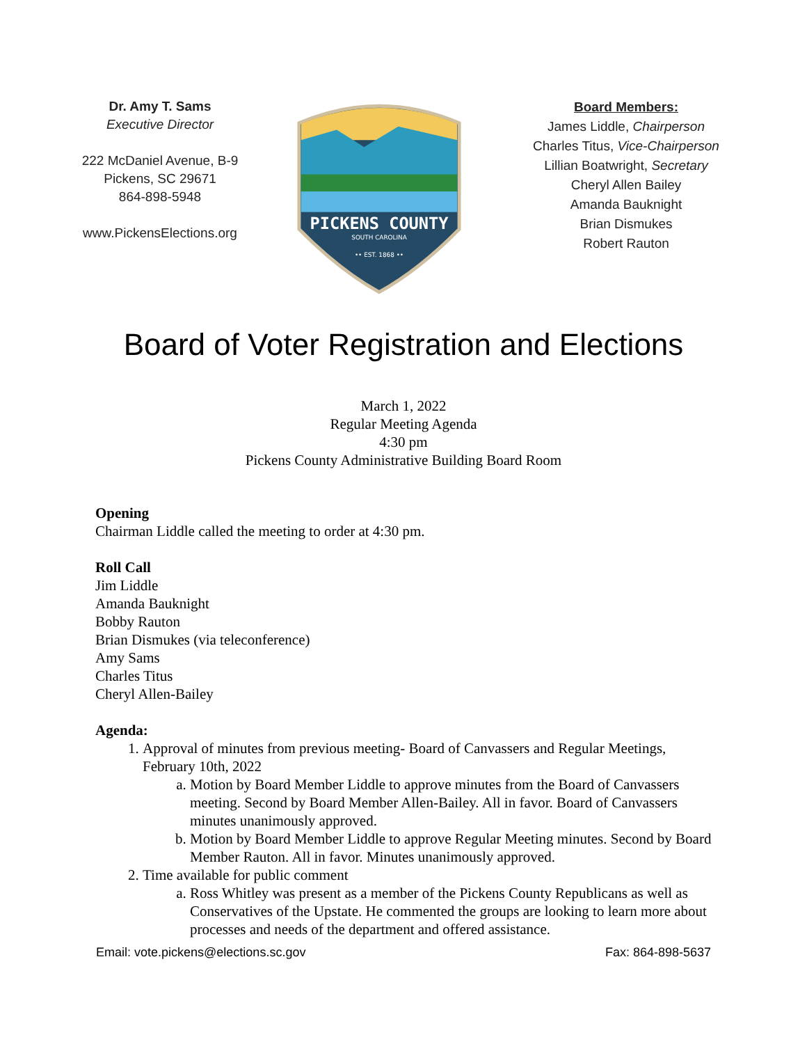Dr. Amy T. Sams
Executive Director
222 McDaniel Avenue, B-9
Pickens, SC 29671
864-898-5948
www.PickensElections.org
PICKENS COUNTY
SOUTH CAROLINA
•• EST. 1868 ••
Board Members:
James Liddle, Chairperson
Charles Titus, Vice-Chairperson
Lillian Boatwright, Secretary
Cheryl Allen Bailey
Amanda Bauknight
Brian Dismukes
Robert Rauton
Board of Voter Registration and Elections
March 1, 2022
Regular Meeting Agenda
4:30 pm
Pickens County Administrative Building Board Room
Opening
Chairman Liddle called the meeting to order at 4:30 pm.
Roll Call
Jim Liddle
Amanda Bauknight
Bobby Rauton
Brian Dismukes (via teleconference)
Amy Sams
Charles Titus
Cheryl Allen-Bailey
Agenda:
1. Approval of minutes from previous meeting- Board of Canvassers and Regular Meetings, February 10th, 2022
a. Motion by Board Member Liddle to approve minutes from the Board of Canvassers meeting. Second by Board Member Allen-Bailey. All in favor. Board of Canvassers minutes unanimously approved.
b. Motion by Board Member Liddle to approve Regular Meeting minutes. Second by Board Member Rauton. All in favor. Minutes unanimously approved.
2. Time available for public comment
a. Ross Whitley was present as a member of the Pickens County Republicans as well as Conservatives of the Upstate. He commented the groups are looking to learn more about processes and needs of the department and offered assistance.
Email: vote.pickens@elections.sc.gov Fax: 864-898-5637